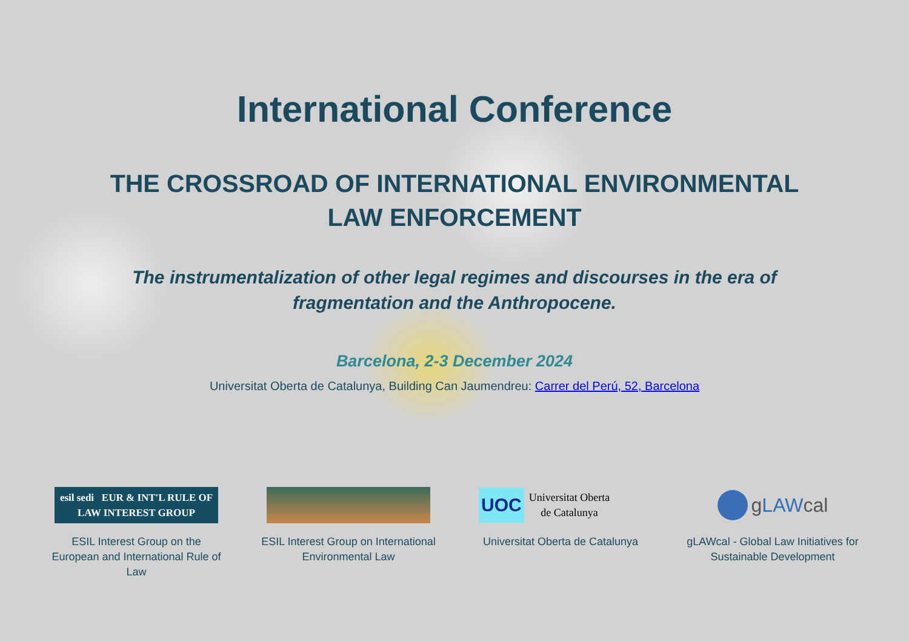International Conference
THE CROSSROAD OF INTERNATIONAL ENVIRONMENTAL
LAW ENFORCEMENT
The instrumentalization of other legal regimes and discourses in the era of
fragmentation and the Anthropocene.
Barcelona, 2-3 December 2024
Universitat Oberta de Catalunya, Building Can Jaumendreu: Carrer del Perú, 52, Barcelona
esil sedi EUR & INT'L RULE OF LAW INTEREST GROUP
ESIL Interest Group on the European and International Rule of Law
ESIL Interest Group on International Environmental Law
UOC Universitat Oberta
de Catalunya
Universitat Oberta de Catalunya
g LAW cal
gLAWcal - Global Law Initiatives for Sustainable Development